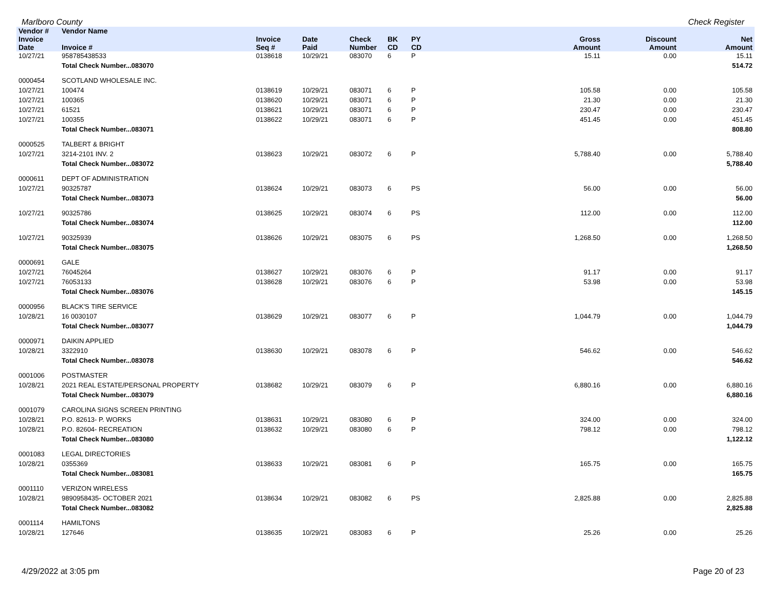Marlboro County Check Register
| Vendor # | Vendor Name | | | | | | | | |
| --- | --- | --- | --- | --- | --- | --- | --- | --- | --- |
| Invoice Date | Invoice # | Invoice Seq # | Date Paid | Check Number | BK CD | PY CD | Gross Amount | Discount Amount | Net Amount |
| 10/27/21 | 958785438533 | 0138618 | 10/29/21 | 083070 | 6 | P | 15.11 | 0.00 | 15.11 |
| | Total Check Number...083070 | | | | | | | | 514.72 |
| 0000454 | SCOTLAND WHOLESALE INC. | | | | | | | | |
| 10/27/21 | 100474 | 0138619 | 10/29/21 | 083071 | 6 | P | 105.58 | 0.00 | 105.58 |
| 10/27/21 | 100365 | 0138620 | 10/29/21 | 083071 | 6 | P | 21.30 | 0.00 | 21.30 |
| 10/27/21 | 61521 | 0138621 | 10/29/21 | 083071 | 6 | P | 230.47 | 0.00 | 230.47 |
| 10/27/21 | 100355 | 0138622 | 10/29/21 | 083071 | 6 | P | 451.45 | 0.00 | 451.45 |
| | Total Check Number...083071 | | | | | | | | 808.80 |
| 0000525 | TALBERT & BRIGHT | | | | | | | | |
| 10/27/21 | 3214-2101 INV. 2 | 0138623 | 10/29/21 | 083072 | 6 | P | 5,788.40 | 0.00 | 5,788.40 |
| | Total Check Number...083072 | | | | | | | | 5,788.40 |
| 0000611 | DEPT OF ADMINISTRATION | | | | | | | | |
| 10/27/21 | 90325787 | 0138624 | 10/29/21 | 083073 | 6 | PS | 56.00 | 0.00 | 56.00 |
| | Total Check Number...083073 | | | | | | | | 56.00 |
| 10/27/21 | 90325786 | 0138625 | 10/29/21 | 083074 | 6 | PS | 112.00 | 0.00 | 112.00 |
| | Total Check Number...083074 | | | | | | | | 112.00 |
| 10/27/21 | 90325939 | 0138626 | 10/29/21 | 083075 | 6 | PS | 1,268.50 | 0.00 | 1,268.50 |
| | Total Check Number...083075 | | | | | | | | 1,268.50 |
| 0000691 | GALE | | | | | | | | |
| 10/27/21 | 76045264 | 0138627 | 10/29/21 | 083076 | 6 | P | 91.17 | 0.00 | 91.17 |
| 10/27/21 | 76053133 | 0138628 | 10/29/21 | 083076 | 6 | P | 53.98 | 0.00 | 53.98 |
| | Total Check Number...083076 | | | | | | | | 145.15 |
| 0000956 | BLACK'S TIRE SERVICE | | | | | | | | |
| 10/28/21 | 16 0030107 | 0138629 | 10/29/21 | 083077 | 6 | P | 1,044.79 | 0.00 | 1,044.79 |
| | Total Check Number...083077 | | | | | | | | 1,044.79 |
| 0000971 | DAIKIN APPLIED | | | | | | | | |
| 10/28/21 | 3322910 | 0138630 | 10/29/21 | 083078 | 6 | P | 546.62 | 0.00 | 546.62 |
| | Total Check Number...083078 | | | | | | | | 546.62 |
| 0001006 | POSTMASTER | | | | | | | | |
| 10/28/21 | 2021 REAL ESTATE/PERSONAL PROPERTY | 0138682 | 10/29/21 | 083079 | 6 | P | 6,880.16 | 0.00 | 6,880.16 |
| | Total Check Number...083079 | | | | | | | | 6,880.16 |
| 0001079 | CAROLINA SIGNS SCREEN PRINTING | | | | | | | | |
| 10/28/21 | P.O. 82613- P. WORKS | 0138631 | 10/29/21 | 083080 | 6 | P | 324.00 | 0.00 | 324.00 |
| 10/28/21 | P.O. 82604- RECREATION | 0138632 | 10/29/21 | 083080 | 6 | P | 798.12 | 0.00 | 798.12 |
| | Total Check Number...083080 | | | | | | | | 1,122.12 |
| 0001083 | LEGAL DIRECTORIES | | | | | | | | |
| 10/28/21 | 0355369 | 0138633 | 10/29/21 | 083081 | 6 | P | 165.75 | 0.00 | 165.75 |
| | Total Check Number...083081 | | | | | | | | 165.75 |
| 0001110 | VERIZON WIRELESS | | | | | | | | |
| 10/28/21 | 9890958435- OCTOBER 2021 | 0138634 | 10/29/21 | 083082 | 6 | PS | 2,825.88 | 0.00 | 2,825.88 |
| | Total Check Number...083082 | | | | | | | | 2,825.88 |
| 0001114 | HAMILTONS | | | | | | | | |
| 10/28/21 | 127646 | 0138635 | 10/29/21 | 083083 | 6 | P | 25.26 | 0.00 | 25.26 |
4/29/2022 at 3:05 pm Page 20 of 23